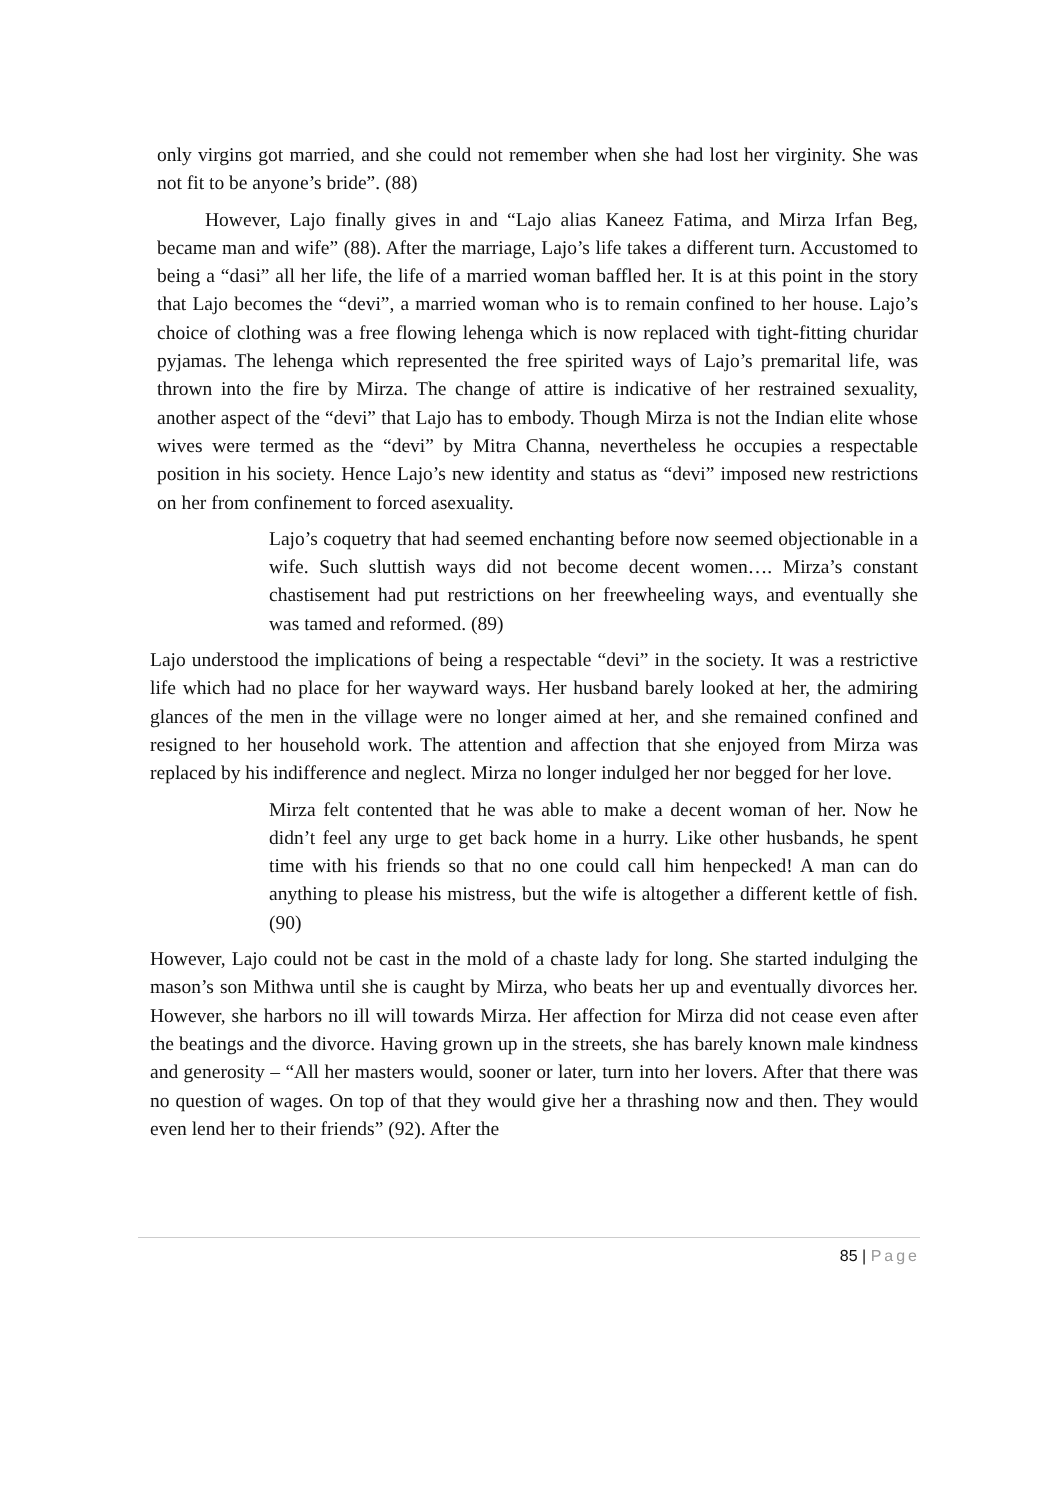only virgins got married, and she could not remember when she had lost her virginity. She was not fit to be anyone’s bride”. (88)
However, Lajo finally gives in and “Lajo alias Kaneez Fatima, and Mirza Irfan Beg, became man and wife” (88). After the marriage, Lajo’s life takes a different turn. Accustomed to being a “dasi” all her life, the life of a married woman baffled her. It is at this point in the story that Lajo becomes the “devi”, a married woman who is to remain confined to her house. Lajo’s choice of clothing was a free flowing lehenga which is now replaced with tight-fitting churidar pyjamas. The lehenga which represented the free spirited ways of Lajo’s premarital life, was thrown into the fire by Mirza. The change of attire is indicative of her restrained sexuality, another aspect of the “devi” that Lajo has to embody. Though Mirza is not the Indian elite whose wives were termed as the “devi” by Mitra Channa, nevertheless he occupies a respectable position in his society. Hence Lajo’s new identity and status as “devi” imposed new restrictions on her from confinement to forced asexuality.
Lajo’s coquetry that had seemed enchanting before now seemed objectionable in a wife. Such sluttish ways did not become decent women…. Mirza’s constant chastisement had put restrictions on her freewheeling ways, and eventually she was tamed and reformed. (89)
Lajo understood the implications of being a respectable “devi” in the society. It was a restrictive life which had no place for her wayward ways. Her husband barely looked at her, the admiring glances of the men in the village were no longer aimed at her, and she remained confined and resigned to her household work. The attention and affection that she enjoyed from Mirza was replaced by his indifference and neglect. Mirza no longer indulged her nor begged for her love.
Mirza felt contented that he was able to make a decent woman of her. Now he didn’t feel any urge to get back home in a hurry. Like other husbands, he spent time with his friends so that no one could call him henpecked! A man can do anything to please his mistress, but the wife is altogether a different kettle of fish. (90)
However, Lajo could not be cast in the mold of a chaste lady for long. She started indulging the mason’s son Mithwa until she is caught by Mirza, who beats her up and eventually divorces her. However, she harbors no ill will towards Mirza. Her affection for Mirza did not cease even after the beatings and the divorce. Having grown up in the streets, she has barely known male kindness and generosity – “All her masters would, sooner or later, turn into her lovers. After that there was no question of wages. On top of that they would give her a thrashing now and then. They would even lend her to their friends” (92). After the
85 | Page